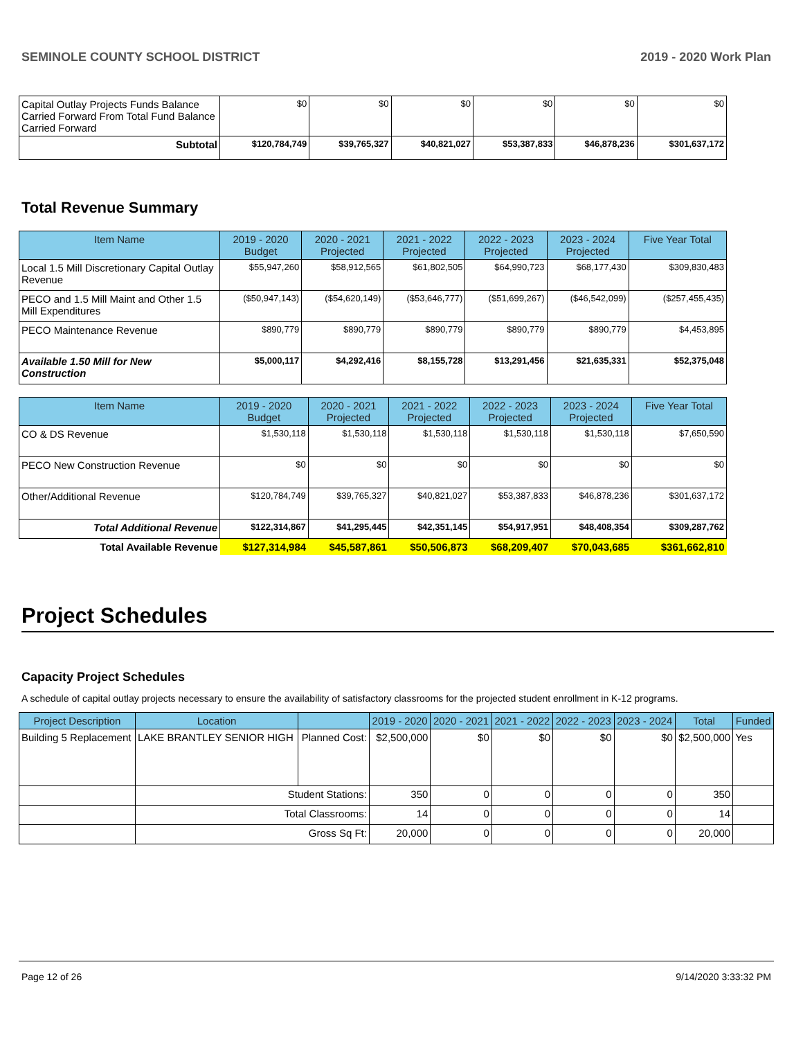SEMINOLE COUNTY SCHOOL DISTRICT 2019 - 2020 Work Plan
| Capital Outlay Projects Funds Balance Carried Forward From Total Fund Balance Carried Forward | $0 | $0 | $0 | $0 | $0 | $0 |
| Subtotal | $120,784,749 | $39,765,327 | $40,821,027 | $53,387,833 | $46,878,236 | $301,637,172 |
Total Revenue Summary
| Item Name | 2019 - 2020 Budget | 2020 - 2021 Projected | 2021 - 2022 Projected | 2022 - 2023 Projected | 2023 - 2024 Projected | Five Year Total |
| --- | --- | --- | --- | --- | --- | --- |
| Local 1.5 Mill Discretionary Capital Outlay Revenue | $55,947,260 | $58,912,565 | $61,802,505 | $64,990,723 | $68,177,430 | $309,830,483 |
| PECO and 1.5 Mill Maint and Other 1.5 Mill Expenditures | ($50,947,143) | ($54,620,149) | ($53,646,777) | ($51,699,267) | ($46,542,099) | ($257,455,435) |
| PECO Maintenance Revenue | $890,779 | $890,779 | $890,779 | $890,779 | $890,779 | $4,453,895 |
| Available 1.50 Mill for New Construction | $5,000,117 | $4,292,416 | $8,155,728 | $13,291,456 | $21,635,331 | $52,375,048 |
| Item Name | 2019 - 2020 Budget | 2020 - 2021 Projected | 2021 - 2022 Projected | 2022 - 2023 Projected | 2023 - 2024 Projected | Five Year Total |
| --- | --- | --- | --- | --- | --- | --- |
| CO & DS Revenue | $1,530,118 | $1,530,118 | $1,530,118 | $1,530,118 | $1,530,118 | $7,650,590 |
| PECO New Construction Revenue | $0 | $0 | $0 | $0 | $0 | $0 |
| Other/Additional Revenue | $120,784,749 | $39,765,327 | $40,821,027 | $53,387,833 | $46,878,236 | $301,637,172 |
| Total Additional Revenue | $122,314,867 | $41,295,445 | $42,351,145 | $54,917,951 | $48,408,354 | $309,287,762 |
| Total Available Revenue | $127,314,984 | $45,587,861 | $50,506,873 | $68,209,407 | $70,043,685 | $361,662,810 |
Project Schedules
Capacity Project Schedules
A schedule of capital outlay projects necessary to ensure the availability of satisfactory classrooms for the projected student enrollment in K-12 programs.
| Project Description | Location | | 2019 - 2020 | 2020 - 2021 | 2021 - 2022 | 2022 - 2023 | 2023 - 2024 | Total | Funded |
| --- | --- | --- | --- | --- | --- | --- | --- | --- | --- |
| Building 5 Replacement | LAKE BRANTLEY SENIOR HIGH | Planned Cost: | $2,500,000 | $0 | $0 | $0 | $0 | $2,500,000 | Yes |
| | Student Stations: | | 350 | 0 | 0 | 0 | 0 | 350 | |
| | Total Classrooms: | | 14 | 0 | 0 | 0 | 0 | 14 | |
| | Gross Sq Ft: | | 20,000 | 0 | 0 | 0 | 0 | 20,000 | |
Page 12 of 26 9/14/2020 3:33:32 PM